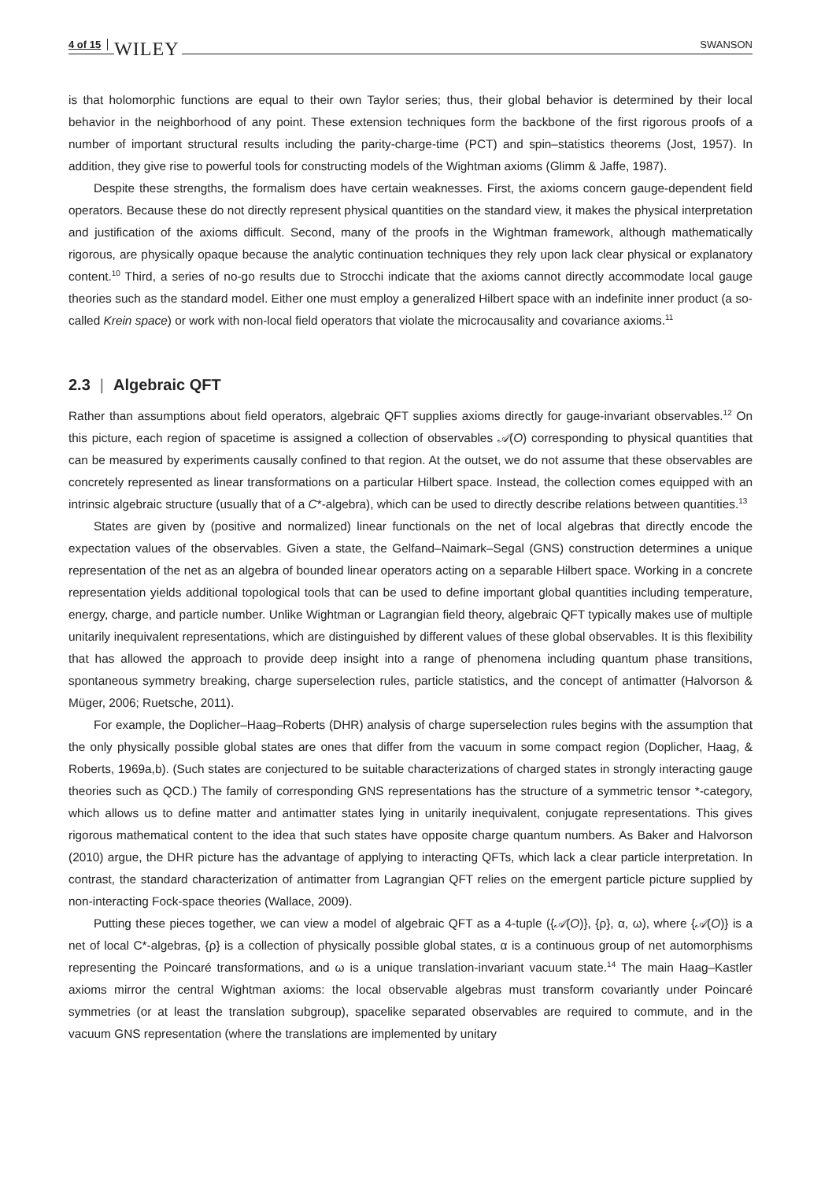4 of 15 WILEY SWANSON
is that holomorphic functions are equal to their own Taylor series; thus, their global behavior is determined by their local behavior in the neighborhood of any point. These extension techniques form the backbone of the first rigorous proofs of a number of important structural results including the parity-charge-time (PCT) and spin–statistics theorems (Jost, 1957). In addition, they give rise to powerful tools for constructing models of the Wightman axioms (Glimm & Jaffe, 1987).
Despite these strengths, the formalism does have certain weaknesses. First, the axioms concern gauge-dependent field operators. Because these do not directly represent physical quantities on the standard view, it makes the physical interpretation and justification of the axioms difficult. Second, many of the proofs in the Wightman framework, although mathematically rigorous, are physically opaque because the analytic continuation techniques they rely upon lack clear physical or explanatory content.<sup>10</sup> Third, a series of no-go results due to Strocchi indicate that the axioms cannot directly accommodate local gauge theories such as the standard model. Either one must employ a generalized Hilbert space with an indefinite inner product (a so-called Krein space) or work with non-local field operators that violate the microcausality and covariance axioms.<sup>11</sup>
2.3 | Algebraic QFT
Rather than assumptions about field operators, algebraic QFT supplies axioms directly for gauge-invariant observables.<sup>12</sup> On this picture, each region of spacetime is assigned a collection of observables 𝒜(O) corresponding to physical quantities that can be measured by experiments causally confined to that region. At the outset, we do not assume that these observables are concretely represented as linear transformations on a particular Hilbert space. Instead, the collection comes equipped with an intrinsic algebraic structure (usually that of a C*-algebra), which can be used to directly describe relations between quantities.<sup>13</sup>
States are given by (positive and normalized) linear functionals on the net of local algebras that directly encode the expectation values of the observables. Given a state, the Gelfand–Naimark–Segal (GNS) construction determines a unique representation of the net as an algebra of bounded linear operators acting on a separable Hilbert space. Working in a concrete representation yields additional topological tools that can be used to define important global quantities including temperature, energy, charge, and particle number. Unlike Wightman or Lagrangian field theory, algebraic QFT typically makes use of multiple unitarily inequivalent representations, which are distinguished by different values of these global observables. It is this flexibility that has allowed the approach to provide deep insight into a range of phenomena including quantum phase transitions, spontaneous symmetry breaking, charge superselection rules, particle statistics, and the concept of antimatter (Halvorson & Müger, 2006; Ruetsche, 2011).
For example, the Doplicher–Haag–Roberts (DHR) analysis of charge superselection rules begins with the assumption that the only physically possible global states are ones that differ from the vacuum in some compact region (Doplicher, Haag, & Roberts, 1969a,b). (Such states are conjectured to be suitable characterizations of charged states in strongly interacting gauge theories such as QCD.) The family of corresponding GNS representations has the structure of a symmetric tensor *-category, which allows us to define matter and antimatter states lying in unitarily inequivalent, conjugate representations. This gives rigorous mathematical content to the idea that such states have opposite charge quantum numbers. As Baker and Halvorson (2010) argue, the DHR picture has the advantage of applying to interacting QFTs, which lack a clear particle interpretation. In contrast, the standard characterization of antimatter from Lagrangian QFT relies on the emergent particle picture supplied by non-interacting Fock-space theories (Wallace, 2009).
Putting these pieces together, we can view a model of algebraic QFT as a 4-tuple ({𝒜(O)}, {ρ}, α, ω), where {𝒜(O)} is a net of local C*-algebras, {ρ} is a collection of physically possible global states, α is a continuous group of net automorphisms representing the Poincaré transformations, and ω is a unique translation-invariant vacuum state.<sup>14</sup> The main Haag–Kastler axioms mirror the central Wightman axioms: the local observable algebras must transform covariantly under Poincaré symmetries (or at least the translation subgroup), spacelike separated observables are required to commute, and in the vacuum GNS representation (where the translations are implemented by unitary